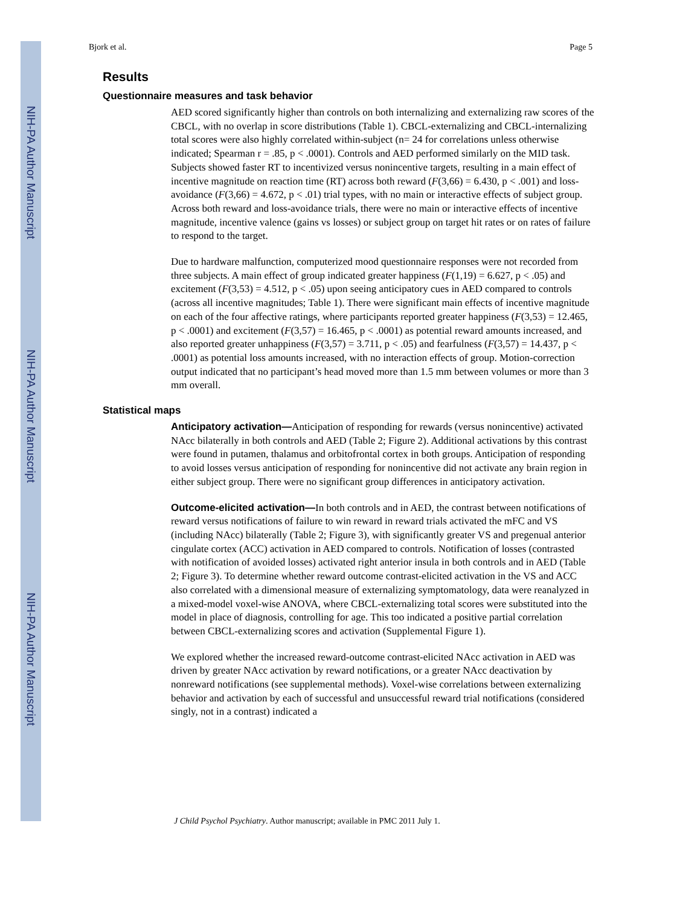NIH-PA Author Manuscript
NIH-PA Author Manuscript
NIH-PA Author Manuscript
Bjork et al. Page 5
Results
Questionnaire measures and task behavior
AED scored significantly higher than controls on both internalizing and externalizing raw scores of the CBCL, with no overlap in score distributions (Table 1). CBCL-externalizing and CBCL-internalizing total scores were also highly correlated within-subject (n= 24 for correlations unless otherwise indicated; Spearman r = .85, p < .0001). Controls and AED performed similarly on the MID task. Subjects showed faster RT to incentivized versus nonincentive targets, resulting in a main effect of incentive magnitude on reaction time (RT) across both reward (F(3,66) = 6.430, p < .001) and loss-avoidance (F(3,66) = 4.672, p < .01) trial types, with no main or interactive effects of subject group. Across both reward and loss-avoidance trials, there were no main or interactive effects of incentive magnitude, incentive valence (gains vs losses) or subject group on target hit rates or on rates of failure to respond to the target.
Due to hardware malfunction, computerized mood questionnaire responses were not recorded from three subjects. A main effect of group indicated greater happiness (F(1,19) = 6.627, p < .05) and excitement (F(3,53) = 4.512, p < .05) upon seeing anticipatory cues in AED compared to controls (across all incentive magnitudes; Table 1). There were significant main effects of incentive magnitude on each of the four affective ratings, where participants reported greater happiness (F(3,53) = 12.465, p < .0001) and excitement (F(3,57) = 16.465, p < .0001) as potential reward amounts increased, and also reported greater unhappiness (F(3,57) = 3.711, p < .05) and fearfulness (F(3,57) = 14.437, p < .0001) as potential loss amounts increased, with no interaction effects of group. Motion-correction output indicated that no participant’s head moved more than 1.5 mm between volumes or more than 3 mm overall.
Statistical maps
Anticipatory activation—Anticipation of responding for rewards (versus nonincentive) activated NAcc bilaterally in both controls and AED (Table 2; Figure 2). Additional activations by this contrast were found in putamen, thalamus and orbitofrontal cortex in both groups. Anticipation of responding to avoid losses versus anticipation of responding for nonincentive did not activate any brain region in either subject group. There were no significant group differences in anticipatory activation.
Outcome-elicited activation—In both controls and in AED, the contrast between notifications of reward versus notifications of failure to win reward in reward trials activated the mFC and VS (including NAcc) bilaterally (Table 2; Figure 3), with significantly greater VS and pregenual anterior cingulate cortex (ACC) activation in AED compared to controls. Notification of losses (contrasted with notification of avoided losses) activated right anterior insula in both controls and in AED (Table 2; Figure 3). To determine whether reward outcome contrast-elicited activation in the VS and ACC also correlated with a dimensional measure of externalizing symptomatology, data were reanalyzed in a mixed-model voxel-wise ANOVA, where CBCL-externalizing total scores were substituted into the model in place of diagnosis, controlling for age. This too indicated a positive partial correlation between CBCL-externalizing scores and activation (Supplemental Figure 1).
We explored whether the increased reward-outcome contrast-elicited NAcc activation in AED was driven by greater NAcc activation by reward notifications, or a greater NAcc deactivation by nonreward notifications (see supplemental methods). Voxel-wise correlations between externalizing behavior and activation by each of successful and unsuccessful reward trial notifications (considered singly, not in a contrast) indicated a
J Child Psychol Psychiatry. Author manuscript; available in PMC 2011 July 1.